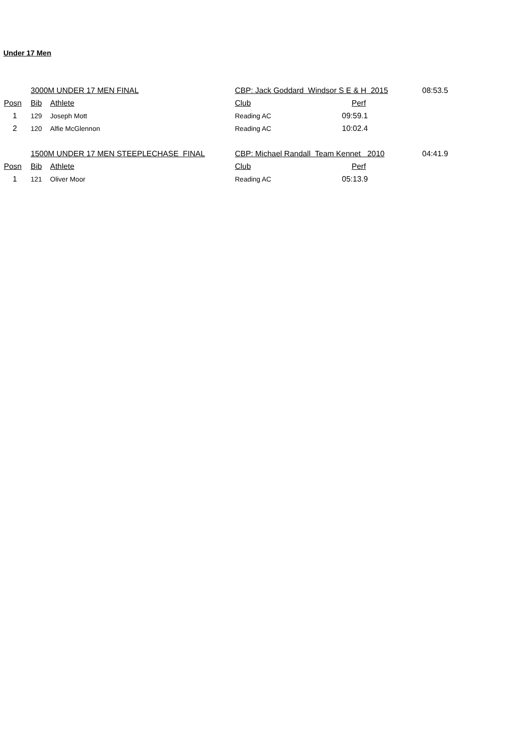Under 17 Men
| | 3000M UNDER 17 MEN FINAL | | CBP: Jack Goddard Windsor S E & H 2015 | | 08:53.5 |
| Posn | Bib | Athlete | Club | Perf | |
| 1 | 129 | Joseph Mott | Reading AC | 09:59.1 | |
| 2 | 120 | Alfie McGlennon | Reading AC | 10:02.4 | |
| | 1500M UNDER 17 MEN STEEPLECHASE FINAL | | CBP: Michael Randall Team Kennet 2010 | | 04:41.9 |
| Posn | Bib | Athlete | Club | Perf | |
| 1 | 121 | Oliver Moor | Reading AC | 05:13.9 | |